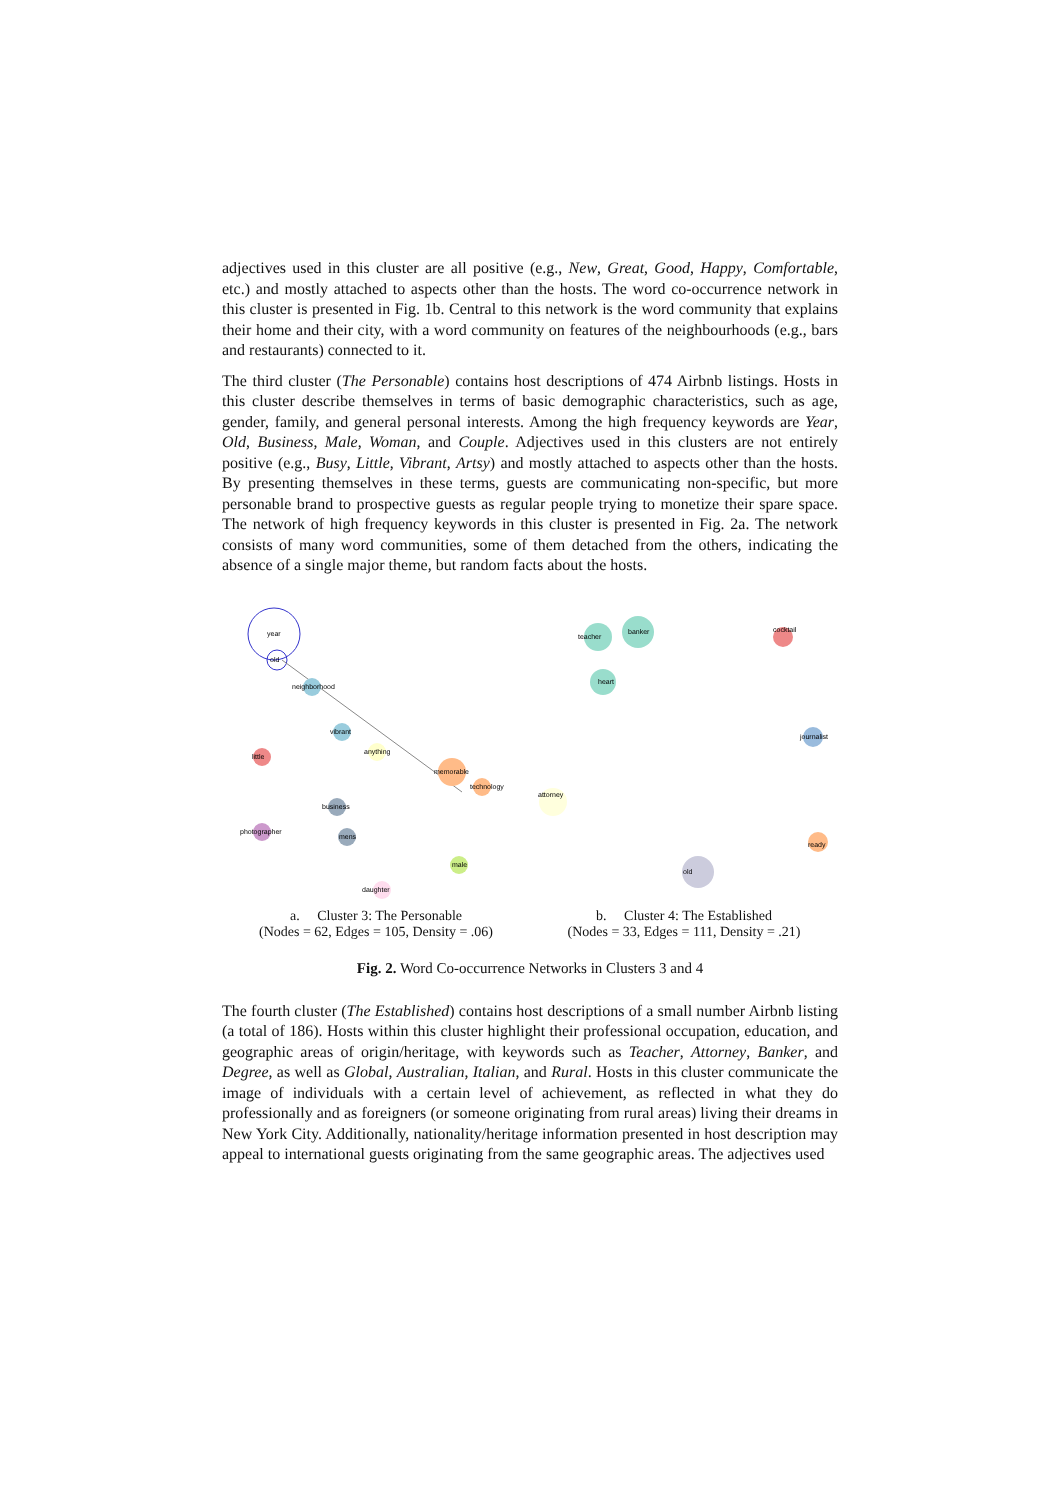adjectives used in this cluster are all positive (e.g., New, Great, Good, Happy, Comfortable, etc.) and mostly attached to aspects other than the hosts. The word co-occurrence network in this cluster is presented in Fig. 1b. Central to this network is the word community that explains their home and their city, with a word community on features of the neighbourhoods (e.g., bars and restaurants) connected to it.
The third cluster (The Personable) contains host descriptions of 474 Airbnb listings. Hosts in this cluster describe themselves in terms of basic demographic characteristics, such as age, gender, family, and general personal interests. Among the high frequency keywords are Year, Old, Business, Male, Woman, and Couple. Adjectives used in this clusters are not entirely positive (e.g., Busy, Little, Vibrant, Artsy) and mostly attached to aspects other than the hosts. By presenting themselves in these terms, guests are communicating non-specific, but more personable brand to prospective guests as regular people trying to monetize their spare space. The network of high frequency keywords in this cluster is presented in Fig. 2a. The network consists of many word communities, some of them detached from the others, indicating the absence of a single major theme, but random facts about the hosts.
year
old
neighborhood
vibrant
little
anything
memorable
technology
business
mens
photographer
male
daughter
teacher
banker
heart
cocktail
journalist
attorney
ready
old
a. Cluster 3: The Personable
(Nodes = 62, Edges = 105, Density = .06)
b. Cluster 4: The Established
(Nodes = 33, Edges = 111, Density = .21)
Fig. 2. Word Co-occurrence Networks in Clusters 3 and 4
The fourth cluster (The Established) contains host descriptions of a small number Airbnb listing (a total of 186). Hosts within this cluster highlight their professional occupation, education, and geographic areas of origin/heritage, with keywords such as Teacher, Attorney, Banker, and Degree, as well as Global, Australian, Italian, and Rural. Hosts in this cluster communicate the image of individuals with a certain level of achievement, as reflected in what they do professionally and as foreigners (or someone originating from rural areas) living their dreams in New York City. Additionally, nationality/heritage information presented in host description may appeal to international guests originating from the same geographic areas. The adjectives used